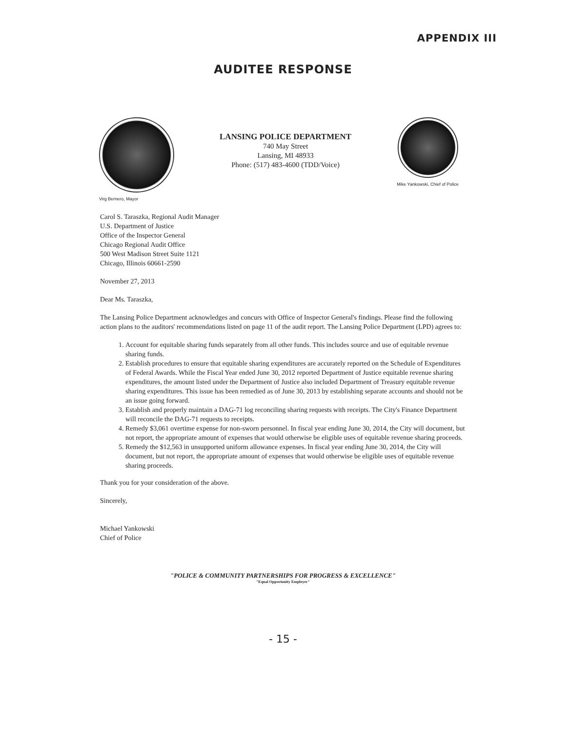APPENDIX III
AUDITEE RESPONSE
Virg Bernero, Mayor
LANSING POLICE DEPARTMENT
740 May Street
Lansing, MI 48933
Phone: (517) 483-4600 (TDD/Voice)
Mike Yankowski, Chief of Police
Carol S. Taraszka, Regional Audit Manager
U.S. Department of Justice
Office of the Inspector General
Chicago Regional Audit Office
500 West Madison Street Suite 1121
Chicago, Illinois 60661-2590
November 27, 2013
Dear Ms. Taraszka,
The Lansing Police Department acknowledges and concurs with Office of Inspector General's findings. Please find the following action plans to the auditors' recommendations listed on page 11 of the audit report. The Lansing Police Department (LPD) agrees to:
1. Account for equitable sharing funds separately from all other funds. This includes source and use of equitable revenue sharing funds.
2. Establish procedures to ensure that equitable sharing expenditures are accurately reported on the Schedule of Expenditures of Federal Awards. While the Fiscal Year ended June 30, 2012 reported Department of Justice equitable revenue sharing expenditures, the amount listed under the Department of Justice also included Department of Treasury equitable revenue sharing expenditures. This issue has been remedied as of June 30, 2013 by establishing separate accounts and should not be an issue going forward.
3. Establish and properly maintain a DAG-71 log reconciling sharing requests with receipts. The City's Finance Department will reconcile the DAG-71 requests to receipts.
4. Remedy $3,061 overtime expense for non-sworn personnel. In fiscal year ending June 30, 2014, the City will document, but not report, the appropriate amount of expenses that would otherwise be eligible uses of equitable revenue sharing proceeds.
5. Remedy the $12,563 in unsupported uniform allowance expenses. In fiscal year ending June 30, 2014, the City will document, but not report, the appropriate amount of expenses that would otherwise be eligible uses of equitable revenue sharing proceeds.
Thank you for your consideration of the above.
Sincerely,
Michael Yankowski
Chief of Police
"POLICE & COMMUNITY PARTNERSHIPS FOR PROGRESS & EXCELLENCE"
"Equal Opportunity Employer"
- 15 -